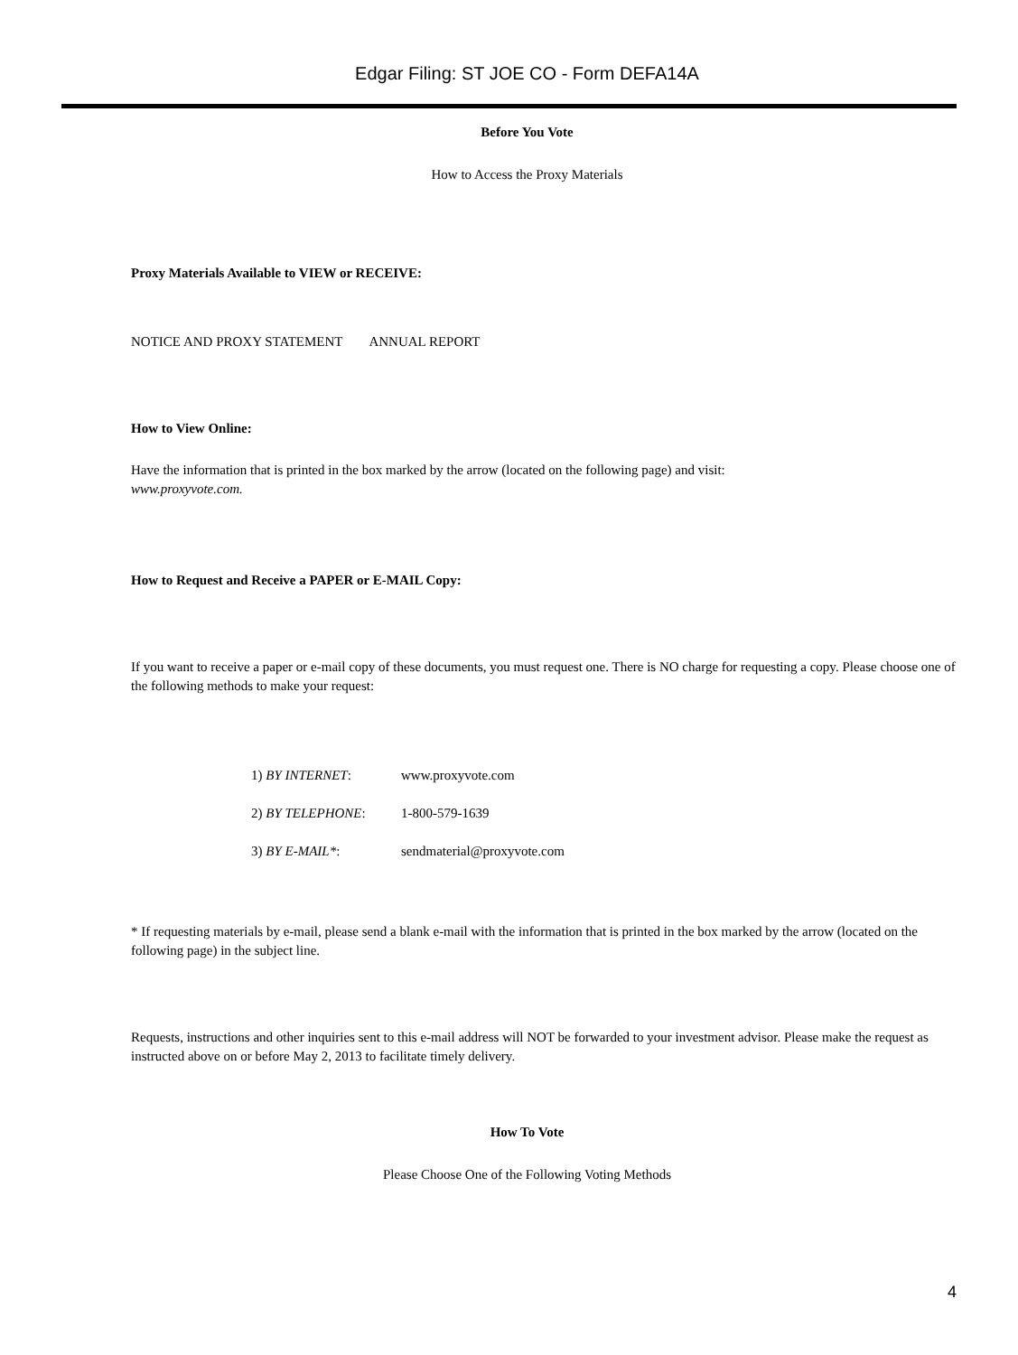Edgar Filing: ST JOE CO - Form DEFA14A
Before You Vote
How to Access the Proxy Materials
Proxy Materials Available to VIEW or RECEIVE:
NOTICE AND PROXY STATEMENT ANNUAL REPORT
How to View Online:
Have the information that is printed in the box marked by the arrow (located on the following page) and visit:
www.proxyvote.com.
How to Request and Receive a PAPER or E-MAIL Copy:
If you want to receive a paper or e-mail copy of these documents, you must request one. There is NO charge for requesting a copy. Please choose one of the following methods to make your request:
1) BY INTERNET: www.proxyvote.com
2) BY TELEPHONE: 1-800-579-1639
3) BY E-MAIL*: sendmaterial@proxyvote.com
* If requesting materials by e-mail, please send a blank e-mail with the information that is printed in the box marked by the arrow (located on the following page) in the subject line.
Requests, instructions and other inquiries sent to this e-mail address will NOT be forwarded to your investment advisor. Please make the request as instructed above on or before May 2, 2013 to facilitate timely delivery.
How To Vote
Please Choose One of the Following Voting Methods
4